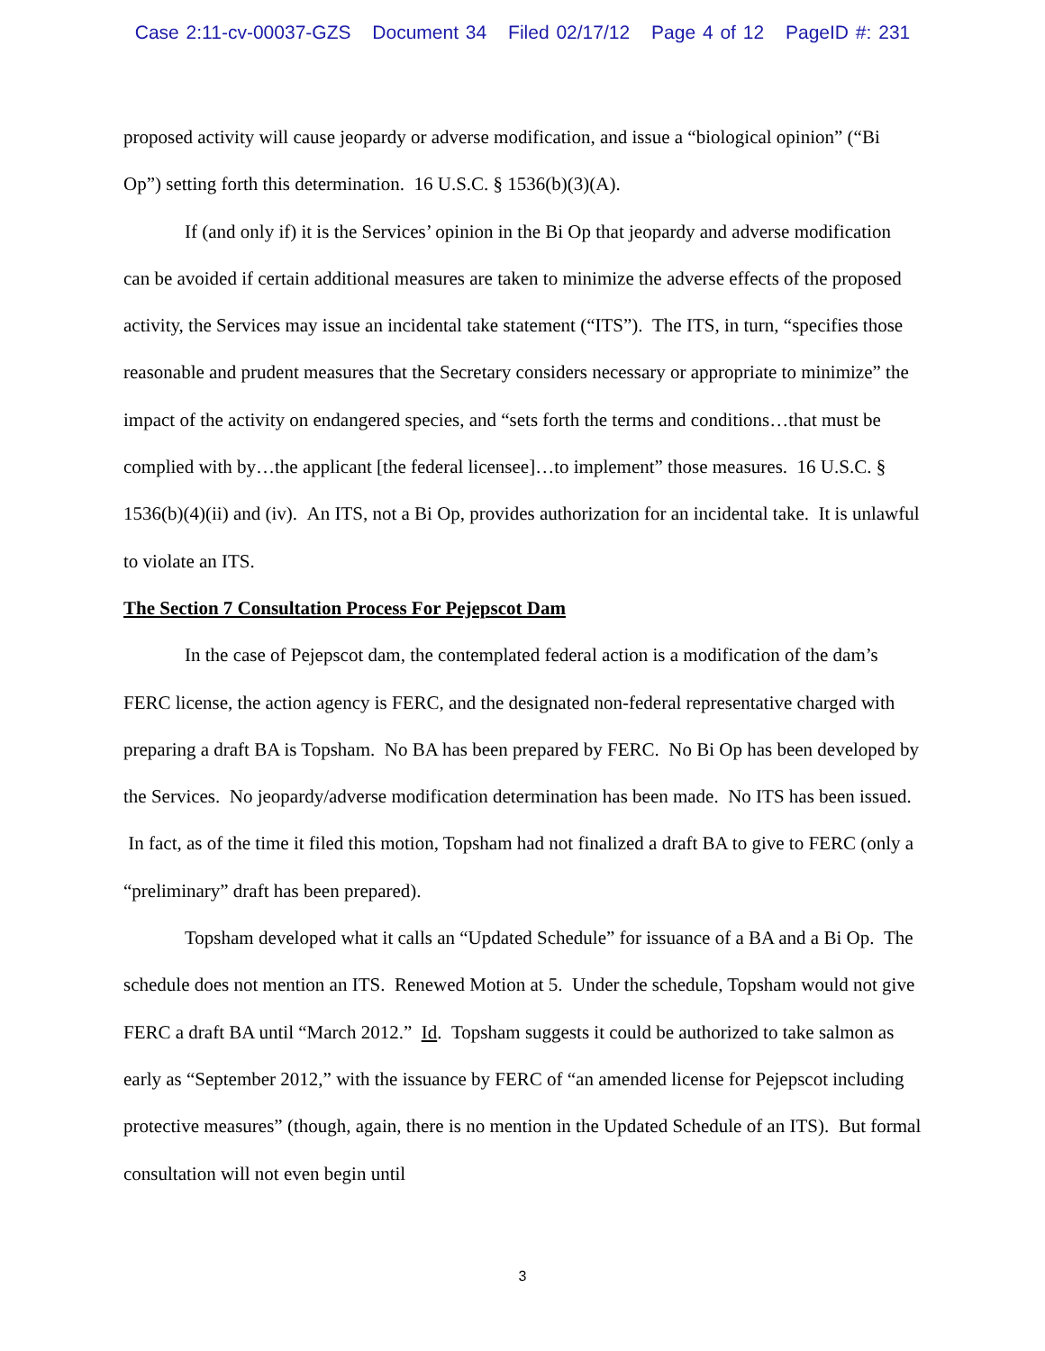Case 2:11-cv-00037-GZS Document 34 Filed 02/17/12 Page 4 of 12 PageID #: 231
proposed activity will cause jeopardy or adverse modification, and issue a “biological opinion” (“Bi Op”) setting forth this determination. 16 U.S.C. § 1536(b)(3)(A).
If (and only if) it is the Services’ opinion in the Bi Op that jeopardy and adverse modification can be avoided if certain additional measures are taken to minimize the adverse effects of the proposed activity, the Services may issue an incidental take statement (“ITS”). The ITS, in turn, “specifies those reasonable and prudent measures that the Secretary considers necessary or appropriate to minimize” the impact of the activity on endangered species, and “sets forth the terms and conditions…that must be complied with by…the applicant [the federal licensee]…to implement” those measures. 16 U.S.C. § 1536(b)(4)(ii) and (iv). An ITS, not a Bi Op, provides authorization for an incidental take. It is unlawful to violate an ITS.
The Section 7 Consultation Process For Pejepscot Dam
In the case of Pejepscot dam, the contemplated federal action is a modification of the dam’s FERC license, the action agency is FERC, and the designated non-federal representative charged with preparing a draft BA is Topsham. No BA has been prepared by FERC. No Bi Op has been developed by the Services. No jeopardy/adverse modification determination has been made. No ITS has been issued. In fact, as of the time it filed this motion, Topsham had not finalized a draft BA to give to FERC (only a “preliminary” draft has been prepared).
Topsham developed what it calls an “Updated Schedule” for issuance of a BA and a Bi Op. The schedule does not mention an ITS. Renewed Motion at 5. Under the schedule, Topsham would not give FERC a draft BA until “March 2012.” Id. Topsham suggests it could be authorized to take salmon as early as “September 2012,” with the issuance by FERC of “an amended license for Pejepscot including protective measures” (though, again, there is no mention in the Updated Schedule of an ITS). But formal consultation will not even begin until
3